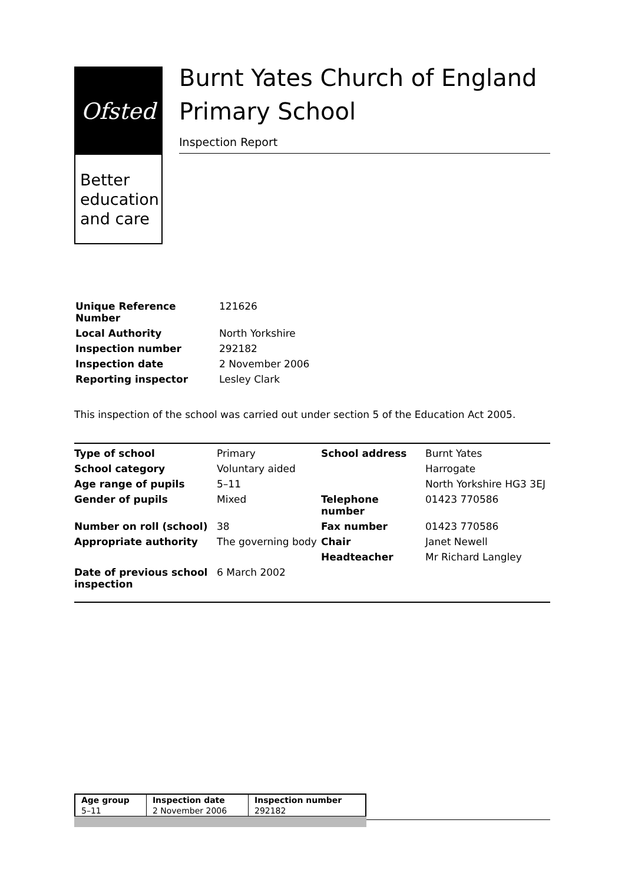Ofsted
Better education and care
Burnt Yates Church of England Primary School
Inspection Report
| Unique Reference Number | 121626 |
| Local Authority | North Yorkshire |
| Inspection number | 292182 |
| Inspection date | 2 November 2006 |
| Reporting inspector | Lesley Clark |
This inspection of the school was carried out under section 5 of the Education Act 2005.
| Type of school | Primary | School address | Burnt Yates |
| School category | Voluntary aided | | Harrogate |
| Age range of pupils | 5–11 | | North Yorkshire HG3 3EJ |
| Gender of pupils | Mixed | Telephone number | 01423 770586 |
| Number on roll (school) | 38 | Fax number | 01423 770586 |
| Appropriate authority | The governing body | Chair | Janet Newell |
| | | Headteacher | Mr Richard Langley |
| Date of previous school inspection | 6 March 2002 | | |
| Age group | Inspection date | Inspection number |
| 5–11 | 2 November 2006 | 292182 |